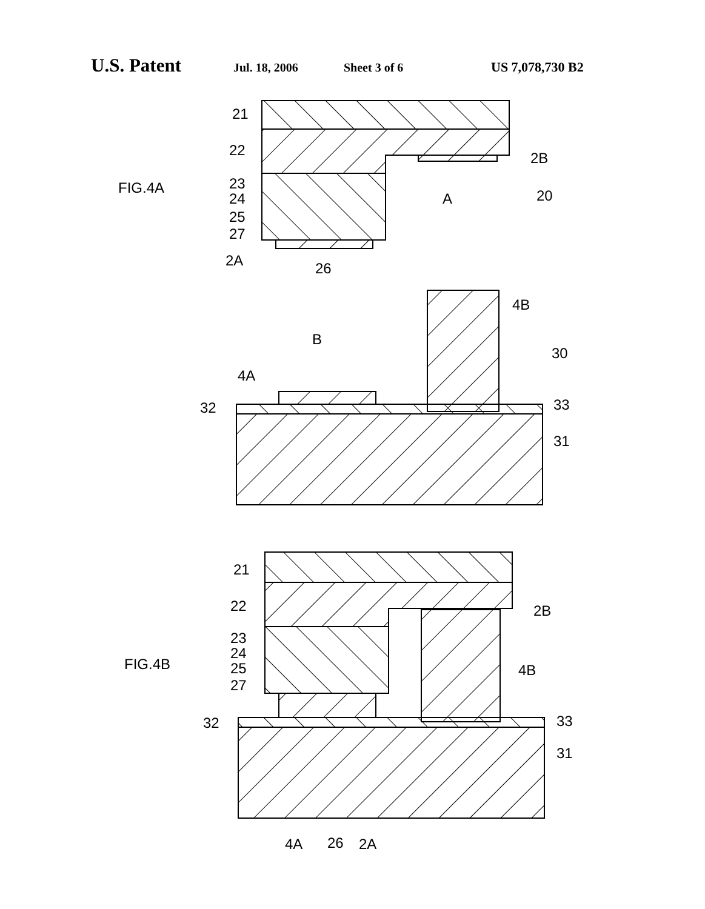U.S. Patent Jul. 18, 2006 Sheet 3 of 6 US 7,078,730 B2
FIG.4A
FIG.4B
21
22
23
24
25
27
2A
26
2B
A
20
B
4B
30
4A
32
33
31
21
22
23
24
25
27
2B
4B
32
33
31
4A
26
2A